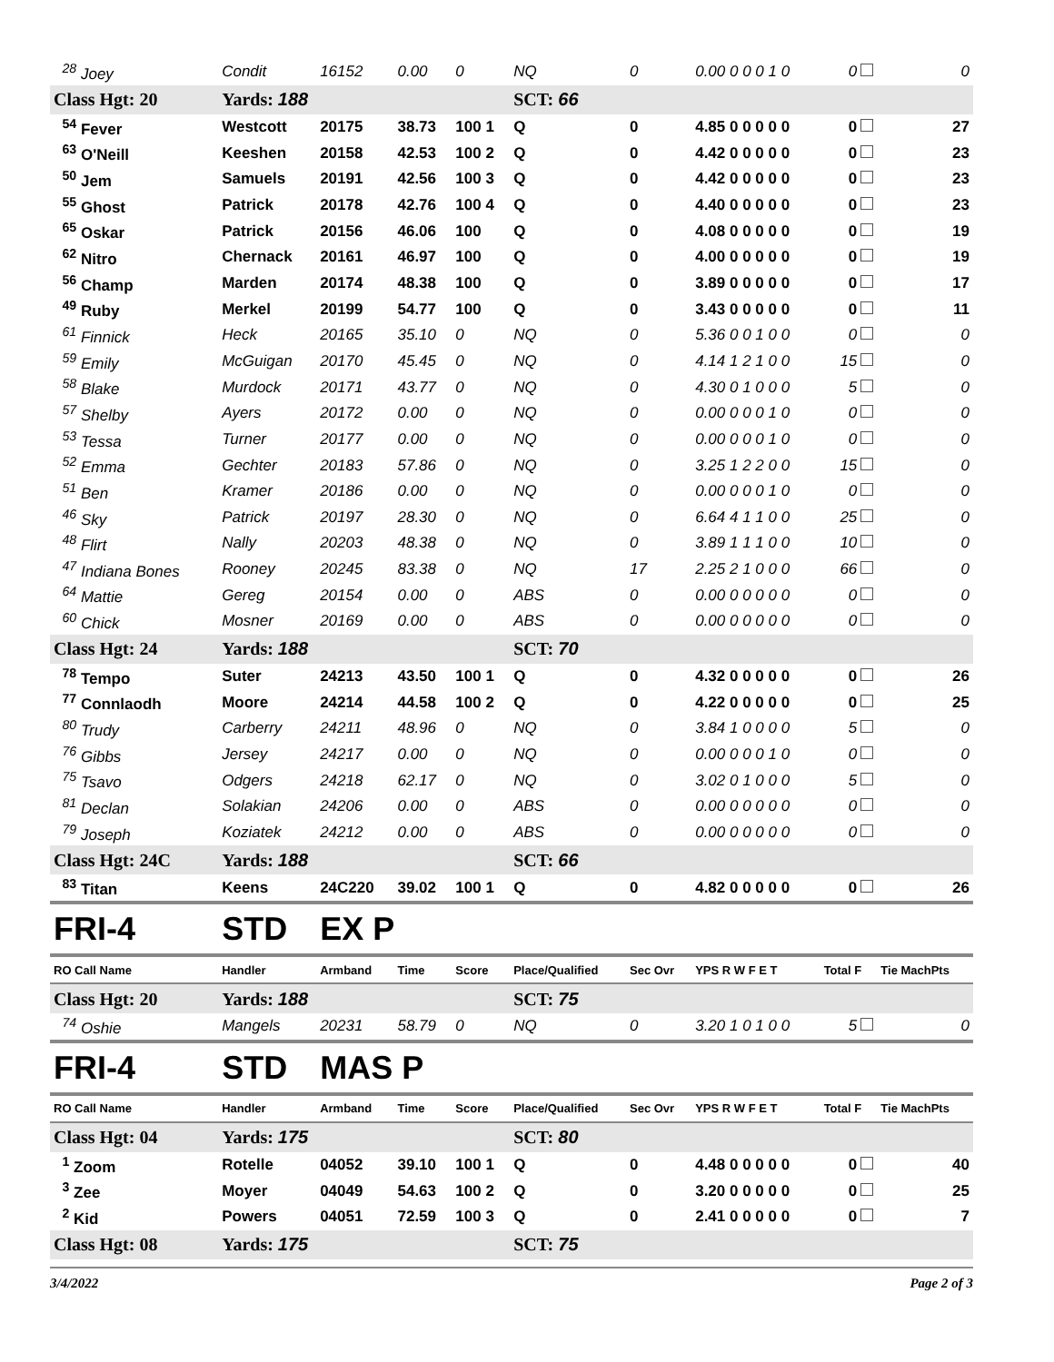| <sup>28</sup> Joey | Condit | 16152 | 0.00 | 0 | NQ | 0 | 0.00 0 0 0 1 0 | 0 | 0 |
| Class Hgt: 20 | Yards: 188 | | | | SCT: 66 | | | | |
| <sup>54</sup> Fever | Westcott | 20175 | 38.73 | 100 1 | Q | 0 | 4.85 0 0 0 0 0 | 0 | 27 |
| <sup>63</sup> O'Neill | Keeshen | 20158 | 42.53 | 100 2 | Q | 0 | 4.42 0 0 0 0 0 | 0 | 23 |
| <sup>50</sup> Jem | Samuels | 20191 | 42.56 | 100 3 | Q | 0 | 4.42 0 0 0 0 0 | 0 | 23 |
| <sup>55</sup> Ghost | Patrick | 20178 | 42.76 | 100 4 | Q | 0 | 4.40 0 0 0 0 0 | 0 | 23 |
| <sup>65</sup> Oskar | Patrick | 20156 | 46.06 | 100 | Q | 0 | 4.08 0 0 0 0 0 | 0 | 19 |
| <sup>62</sup> Nitro | Chernack | 20161 | 46.97 | 100 | Q | 0 | 4.00 0 0 0 0 0 | 0 | 19 |
| <sup>56</sup> Champ | Marden | 20174 | 48.38 | 100 | Q | 0 | 3.89 0 0 0 0 0 | 0 | 17 |
| <sup>49</sup> Ruby | Merkel | 20199 | 54.77 | 100 | Q | 0 | 3.43 0 0 0 0 0 | 0 | 11 |
| <sup>61</sup> Finnick | Heck | 20165 | 35.10 | 0 | NQ | 0 | 5.36 0 0 1 0 0 | 0 | 0 |
| <sup>59</sup> Emily | McGuigan | 20170 | 45.45 | 0 | NQ | 0 | 4.14 1 2 1 0 0 | 15 | 0 |
| <sup>58</sup> Blake | Murdock | 20171 | 43.77 | 0 | NQ | 0 | 4.30 0 1 0 0 0 | 5 | 0 |
| <sup>57</sup> Shelby | Ayers | 20172 | 0.00 | 0 | NQ | 0 | 0.00 0 0 0 1 0 | 0 | 0 |
| <sup>53</sup> Tessa | Turner | 20177 | 0.00 | 0 | NQ | 0 | 0.00 0 0 0 1 0 | 0 | 0 |
| <sup>52</sup> Emma | Gechter | 20183 | 57.86 | 0 | NQ | 0 | 3.25 1 2 2 0 0 | 15 | 0 |
| <sup>51</sup> Ben | Kramer | 20186 | 0.00 | 0 | NQ | 0 | 0.00 0 0 0 1 0 | 0 | 0 |
| <sup>46</sup> Sky | Patrick | 20197 | 28.30 | 0 | NQ | 0 | 6.64 4 1 1 0 0 | 25 | 0 |
| <sup>48</sup> Flirt | Nally | 20203 | 48.38 | 0 | NQ | 0 | 3.89 1 1 1 0 0 | 10 | 0 |
| <sup>47</sup> Indiana Bones | Rooney | 20245 | 83.38 | 0 | NQ | 17 | 2.25 2 1 0 0 0 | 66 | 0 |
| <sup>64</sup> Mattie | Gereg | 20154 | 0.00 | 0 | ABS | 0 | 0.00 0 0 0 0 0 | 0 | 0 |
| <sup>60</sup> Chick | Mosner | 20169 | 0.00 | 0 | ABS | 0 | 0.00 0 0 0 0 0 | 0 | 0 |
| Class Hgt: 24 | Yards: 188 | | | | SCT: 70 | | | | |
| <sup>78</sup> Tempo | Suter | 24213 | 43.50 | 100 1 | Q | 0 | 4.32 0 0 0 0 0 | 0 | 26 |
| <sup>77</sup> Connlaodh | Moore | 24214 | 44.58 | 100 2 | Q | 0 | 4.22 0 0 0 0 0 | 0 | 25 |
| <sup>80</sup> Trudy | Carberry | 24211 | 48.96 | 0 | NQ | 0 | 3.84 1 0 0 0 0 | 5 | 0 |
| <sup>76</sup> Gibbs | Jersey | 24217 | 0.00 | 0 | NQ | 0 | 0.00 0 0 0 1 0 | 0 | 0 |
| <sup>75</sup> Tsavo | Odgers | 24218 | 62.17 | 0 | NQ | 0 | 3.02 0 1 0 0 0 | 5 | 0 |
| <sup>81</sup> Declan | Solakian | 24206 | 0.00 | 0 | ABS | 0 | 0.00 0 0 0 0 0 | 0 | 0 |
| <sup>79</sup> Joseph | Koziatek | 24212 | 0.00 | 0 | ABS | 0 | 0.00 0 0 0 0 0 | 0 | 0 |
| Class Hgt: 24C | Yards: 188 | | | | SCT: 66 | | | | |
| <sup>83</sup> Titan | Keens | 24C220 | 39.02 | 100 1 | Q | 0 | 4.82 0 0 0 0 0 | 0 | 26 |
| FRI-4 | STD | EX P | | | | | | | |
| RO Call Name | Handler | Armband | Time | Score | Place/Qualified | Sec Ovr | YPS R W F E T | Total F | Tie MachPts |
| Class Hgt: 20 | Yards: 188 | | | | SCT: 75 | | | | |
| <sup>74</sup> Oshie | Mangels | 20231 | 58.79 | 0 | NQ | 0 | 3.20 1 0 1 0 0 | 5 | 0 |
| FRI-4 | STD | MAS P | | | | | | | |
| RO Call Name | Handler | Armband | Time | Score | Place/Qualified | Sec Ovr | YPS R W F E T | Total F | Tie MachPts |
| Class Hgt: 04 | Yards: 175 | | | | SCT: 80 | | | | |
| <sup>1</sup> Zoom | Rotelle | 04052 | 39.10 | 100 1 | Q | 0 | 4.48 0 0 0 0 0 | 0 | 40 |
| <sup>3</sup> Zee | Moyer | 04049 | 54.63 | 100 2 | Q | 0 | 3.20 0 0 0 0 0 | 0 | 25 |
| <sup>2</sup> Kid | Powers | 04051 | 72.59 | 100 3 | Q | 0 | 2.41 0 0 0 0 0 | 0 | 7 |
| Class Hgt: 08 | Yards: 175 | | | | SCT: 75 | | | | |
3/4/2022 Page 2 of 3